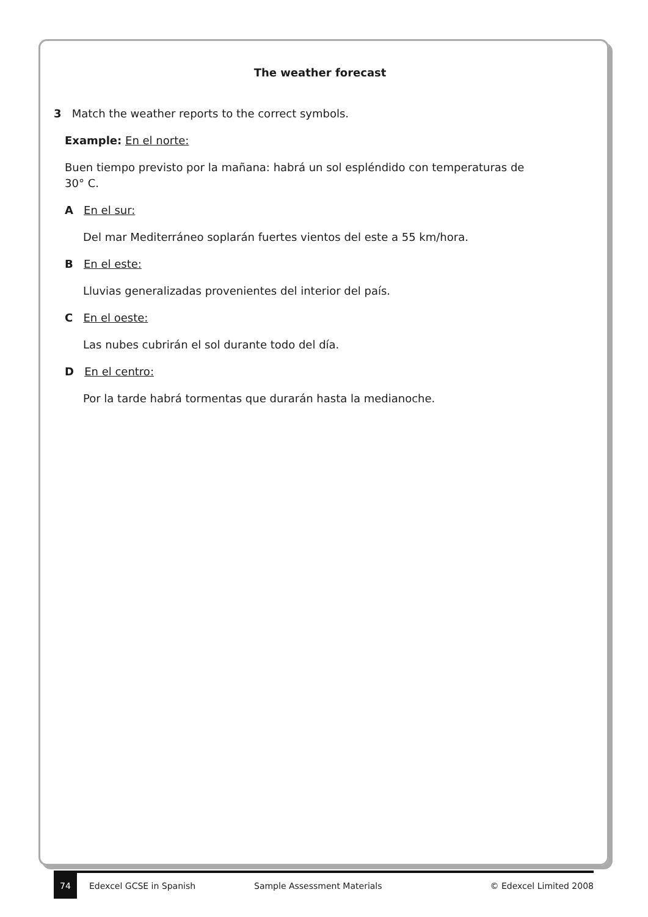The weather forecast
3 Match the weather reports to the correct symbols.
Example: En el norte:
Buen tiempo previsto por la mañana: habrá un sol espléndido con temperaturas de 30° C.
A En el sur:
Del mar Mediterráneo soplarán fuertes vientos del este a 55 km/hora.
B En el este:
Lluvias generalizadas provenientes del interior del país.
C En el oeste:
Las nubes cubrirán el sol durante todo del día.
D En el centro:
Por la tarde habrá tormentas que durarán hasta la medianoche.
74
Edexcel GCSE in Spanish Sample Assessment Materials © Edexcel Limited 2008